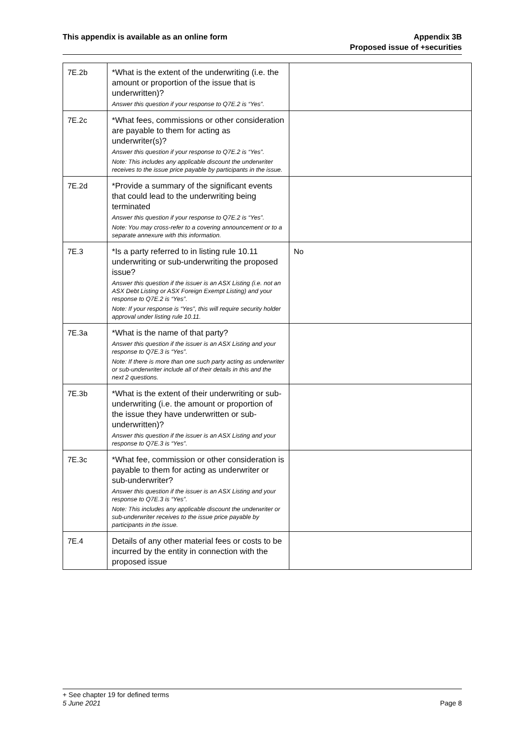This appendix is available as an online form
Appendix 3B
Proposed issue of +securities
| 7E.2b | *What is the extent of the underwriting (i.e. the amount or proportion of the issue that is underwritten)? Answer this question if your response to Q7E.2 is “Yes”. | |
| 7E.2c | *What fees, commissions or other consideration are payable to them for acting as underwriter(s)? Answer this question if your response to Q7E.2 is “Yes”. Note: This includes any applicable discount the underwriter receives to the issue price payable by participants in the issue. | |
| 7E.2d | *Provide a summary of the significant events that could lead to the underwriting being terminated Answer this question if your response to Q7E.2 is “Yes”. Note: You may cross-refer to a covering announcement or to a separate annexure with this information. | |
| 7E.3 | *Is a party referred to in listing rule 10.11 underwriting or sub-underwriting the proposed issue? Answer this question if the issuer is an ASX Listing (i.e. not an ASX Debt Listing or ASX Foreign Exempt Listing) and your response to Q7E.2 is “Yes”. Note: If your response is “Yes”, this will require security holder approval under listing rule 10.11. | No |
| 7E.3a | *What is the name of that party? Answer this question if the issuer is an ASX Listing and your response to Q7E.3 is “Yes”. Note: If there is more than one such party acting as underwriter or sub-underwriter include all of their details in this and the next 2 questions. | |
| 7E.3b | *What is the extent of their underwriting or sub-underwriting (i.e. the amount or proportion of the issue they have underwritten or sub-underwritten)? Answer this question if the issuer is an ASX Listing and your response to Q7E.3 is “Yes”. | |
| 7E.3c | *What fee, commission or other consideration is payable to them for acting as underwriter or sub-underwriter? Answer this question if the issuer is an ASX Listing and your response to Q7E.3 is “Yes”. Note: This includes any applicable discount the underwriter or sub-underwriter receives to the issue price payable by participants in the issue. | |
| 7E.4 | Details of any other material fees or costs to be incurred by the entity in connection with the proposed issue | |
+ See chapter 19 for defined terms
5 June 2021 Page 8